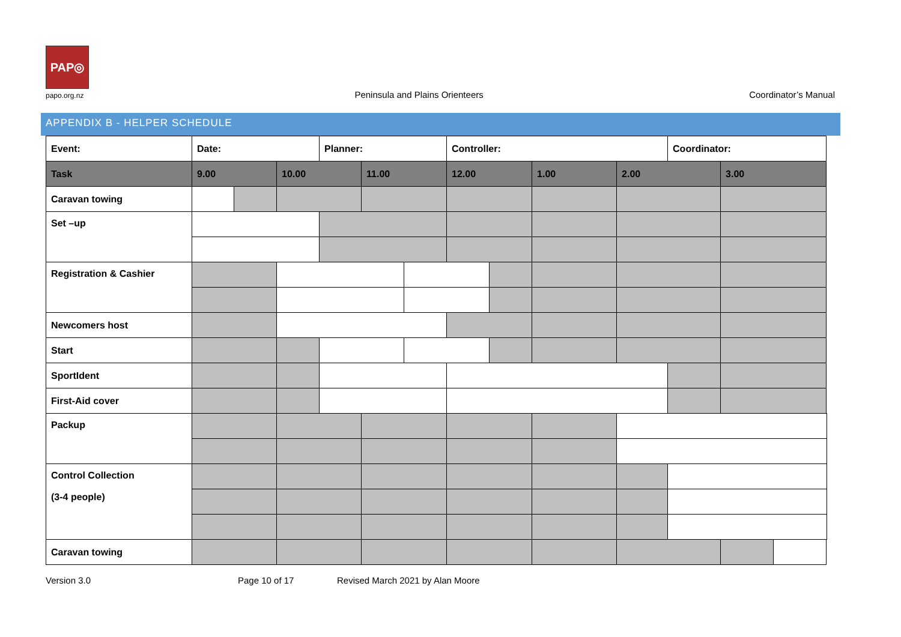PAP◎
papo.org.nz
Peninsula and Plains Orienteers
Coordinator’s Manual
APPENDIX B - HELPER SCHEDULE
| Event: | Date: | | | Planner: | | | Controller: | | | | Coordinator: | | |
| Task | 9.00 | | 10.00 | | 11.00 | | 12.00 | | 1.00 | 2.00 | | 3.00 | |
| Caravan towing | | | | | | | | | | | | | |
| Set –up | | | | | | | | | | | | | |
| Registration & Cashier | | | | | | | | | | | | | |
| Newcomers host | | | | | | | | | | | | | |
| Start | | | | | | | | | | | | | |
| SportIdent | | | | | | | | | | | | | |
| First-Aid cover | | | | | | | | | | | | | |
| Packup | | | | | | | | | | | | | |
| Control Collection (3-4 people) | | | | | | | | | | | | | |
| Caravan towing | | | | | | | | | | | | | |
Version 3.0 Page 10 of 17 Revised March 2021 by Alan Moore